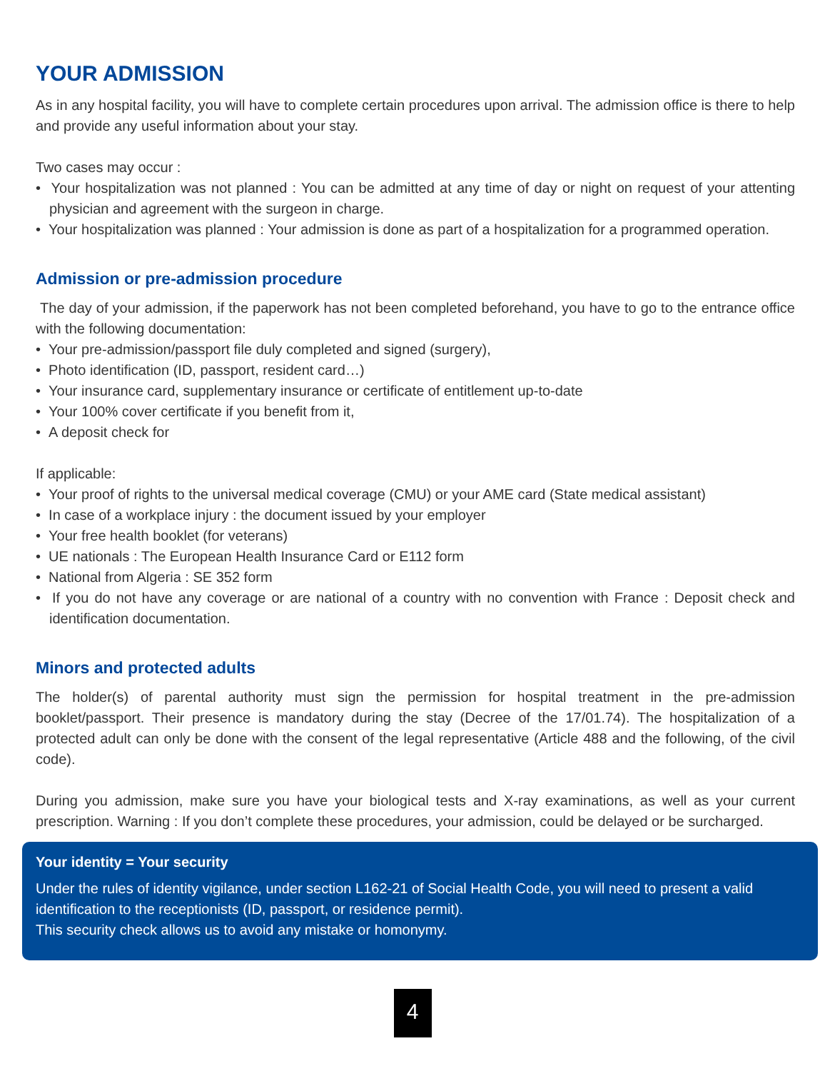YOUR ADMISSION
As in any hospital facility, you will have to complete certain procedures upon arrival. The admission office is there to help and provide any useful information about your stay.
Two cases may occur :
• Your hospitalization was not planned : You can be admitted at any time of day or night on request of your attenting physician and agreement with the surgeon in charge.
• Your hospitalization was planned : Your admission is done as part of a hospitalization for a programmed operation.
Admission or pre-admission procedure
The day of your admission, if the paperwork has not been completed beforehand, you have to go to the entrance office with the following documentation:
• Your pre-admission/passport file duly completed and signed (surgery),
• Photo identification (ID, passport, resident card…)
• Your insurance card, supplementary insurance or certificate of entitlement up-to-date
• Your 100% cover certificate if you benefit from it,
• A deposit check for
If applicable:
• Your proof of rights to the universal medical coverage (CMU) or your AME card (State medical assistant)
• In case of a workplace injury : the document issued by your employer
• Your free health booklet (for veterans)
• UE nationals : The European Health Insurance Card or E112 form
• National from Algeria : SE 352 form
• If you do not have any coverage or are national of a country with no convention with France : Deposit check and identification documentation.
Minors and protected adults
The holder(s) of parental authority must sign the permission for hospital treatment in the pre-admission booklet/passport. Their presence is mandatory during the stay (Decree of the 17/01.74). The hospitalization of a protected adult can only be done with the consent of the legal representative (Article 488 and the following, of the civil code).
During you admission, make sure you have your biological tests and X-ray examinations, as well as your current prescription. Warning : If you don’t complete these procedures, your admission, could be delayed or be surcharged.
Your identity = Your security
Under the rules of identity vigilance, under section L162-21 of Social Health Code, you will need to present a valid identification to the receptionists (ID, passport, or residence permit).
This security check allows us to avoid any mistake or homonymy.
4